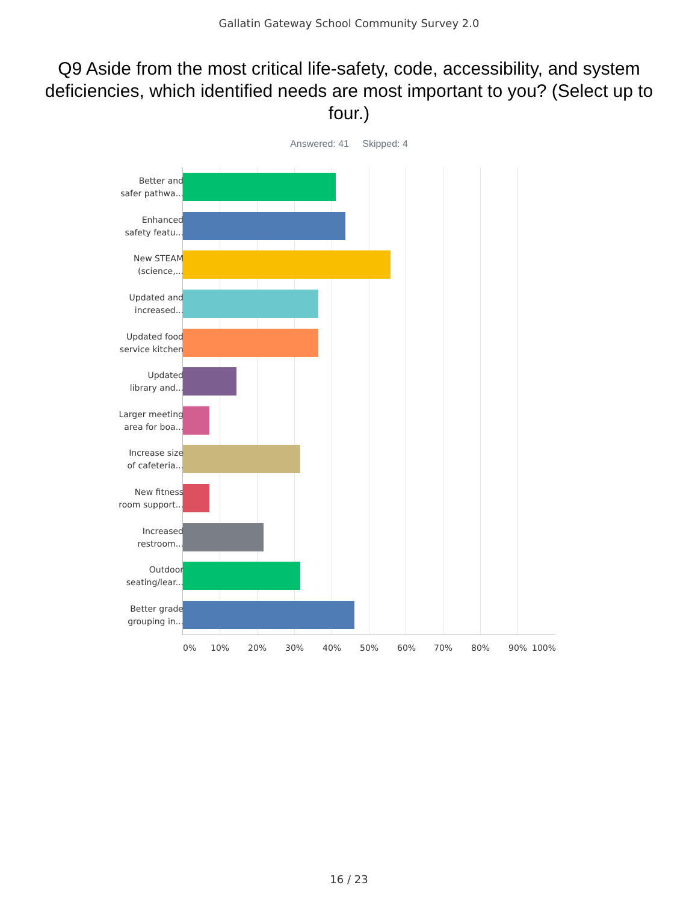Gallatin Gateway School Community Survey 2.0
Q9 Aside from the most critical life-safety, code, accessibility, and system deficiencies, which identified needs are most important to you? (Select up to four.)
Answered: 41 Skipped: 4
Better and
safer pathwa...
Enhanced
safety featu...
New STEAM
(science,...
Updated and
increased...
Updated food
service kitchen
Updated
library and...
Larger meeting
area for boa...
Increase size
of cafeteria...
New fitness
room support...
Increased
restroom...
Outdoor
seating/lear...
Better grade
grouping in...
0% 10% 20% 30% 40% 50% 60% 70% 80% 90% 100%
16 / 23